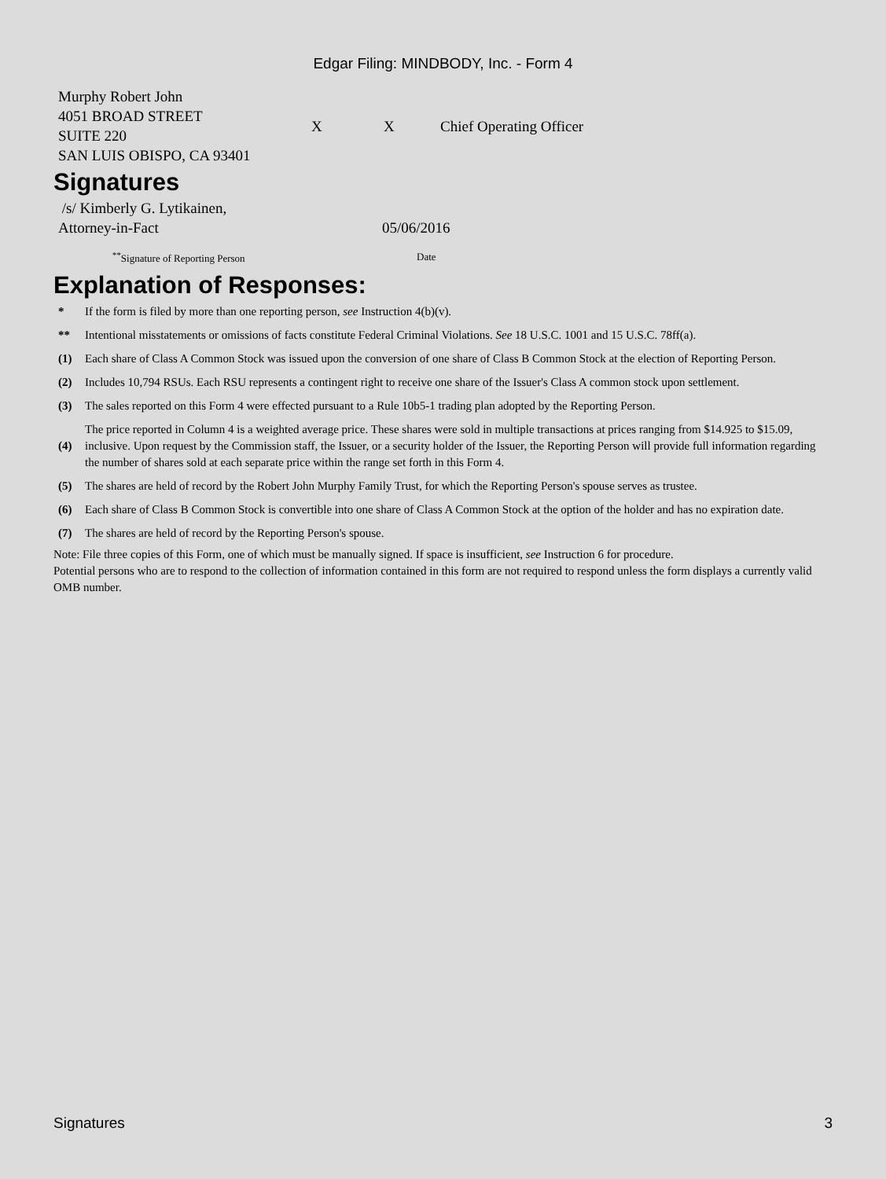Edgar Filing: MINDBODY, Inc. - Form 4
| Murphy Robert John 4051 BROAD STREET SUITE 220 SAN LUIS OBISPO, CA 93401 | X | X | Chief Operating Officer |
Signatures
| /s/ Kimberly G. Lytikainen, Attorney-in-Fact | 05/06/2016 |
| <sup>**</sup> Signature of Reporting Person | Date |
Explanation of Responses:
| * | If the form is filed by more than one reporting person, see Instruction 4(b)(v). |
| ** | Intentional misstatements or omissions of facts constitute Federal Criminal Violations. See 18 U.S.C. 1001 and 15 U.S.C. 78ff(a). |
| (1) | Each share of Class A Common Stock was issued upon the conversion of one share of Class B Common Stock at the election of Reporting Person. |
| (2) | Includes 10,794 RSUs. Each RSU represents a contingent right to receive one share of the Issuer's Class A common stock upon settlement. |
| (3) | The sales reported on this Form 4 were effected pursuant to a Rule 10b5-1 trading plan adopted by the Reporting Person. |
| (4) | The price reported in Column 4 is a weighted average price. These shares were sold in multiple transactions at prices ranging from $14.925 to $15.09, inclusive. Upon request by the Commission staff, the Issuer, or a security holder of the Issuer, the Reporting Person will provide full information regarding the number of shares sold at each separate price within the range set forth in this Form 4. |
| (5) | The shares are held of record by the Robert John Murphy Family Trust, for which the Reporting Person's spouse serves as trustee. |
| (6) | Each share of Class B Common Stock is convertible into one share of Class A Common Stock at the option of the holder and has no expiration date. |
| (7) | The shares are held of record by the Reporting Person's spouse. |
Note: File three copies of this Form, one of which must be manually signed. If space is insufficient, see Instruction 6 for procedure.
Potential persons who are to respond to the collection of information contained in this form are not required to respond unless the form displays a currently valid OMB number.
Signatures 3